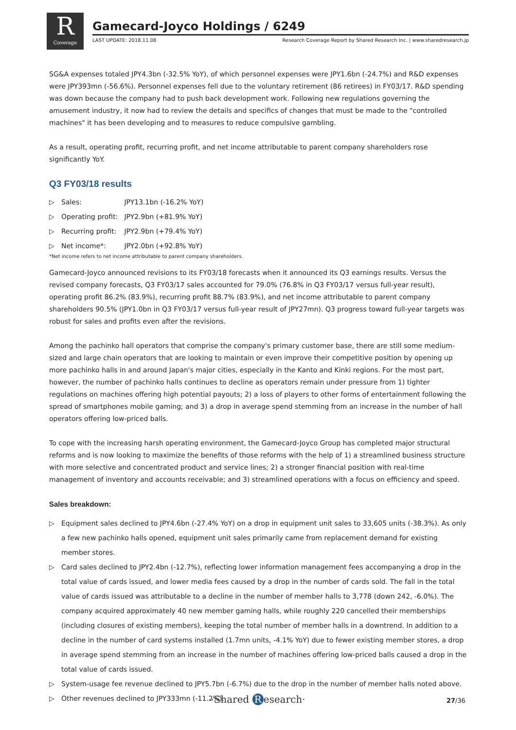R
Coverage
Gamecard-Joyco Holdings / 6249
LAST UPDATE: 2018.11.08 Research Coverage Report by Shared Research Inc. | www.sharedresearch.jp
SG&A expenses totaled JPY4.3bn (-32.5% YoY), of which personnel expenses were JPY1.6bn (-24.7%) and R&D expenses were JPY393mn (-56.6%). Personnel expenses fell due to the voluntary retirement (86 retirees) in FY03/17. R&D spending was down because the company had to push back development work. Following new regulations governing the amusement industry, it now had to review the details and specifics of changes that must be made to the "controlled machines" it has been developing and to measures to reduce compulsive gambling.
As a result, operating profit, recurring profit, and net income attributable to parent company shareholders rose significantly YoY.
Q3 FY03/18 results
▷ Sales: JPY13.1bn (-16.2% YoY)
▷ Operating profit: JPY2.9bn (+81.9% YoY)
▷ Recurring profit: JPY2.9bn (+79.4% YoY)
▷ Net income*: JPY2.0bn (+92.8% YoY)
*Net income refers to net income attributable to parent company shareholders.
Gamecard-Joyco announced revisions to its FY03/18 forecasts when it announced its Q3 earnings results. Versus the revised company forecasts, Q3 FY03/17 sales accounted for 79.0% (76.8% in Q3 FY03/17 versus full-year result), operating profit 86.2% (83.9%), recurring profit 88.7% (83.9%), and net income attributable to parent company shareholders 90.5% (JPY1.0bn in Q3 FY03/17 versus full-year result of JPY27mn). Q3 progress toward full-year targets was robust for sales and profits even after the revisions.
Among the pachinko hall operators that comprise the company's primary customer base, there are still some medium-sized and large chain operators that are looking to maintain or even improve their competitive position by opening up more pachinko halls in and around Japan's major cities, especially in the Kanto and Kinki regions. For the most part, however, the number of pachinko halls continues to decline as operators remain under pressure from 1) tighter regulations on machines offering high potential payouts; 2) a loss of players to other forms of entertainment following the spread of smartphones mobile gaming; and 3) a drop in average spend stemming from an increase in the number of hall operators offering low-priced balls.
To cope with the increasing harsh operating environment, the Gamecard-Joyco Group has completed major structural reforms and is now looking to maximize the benefits of those reforms with the help of 1) a streamlined business structure with more selective and concentrated product and service lines; 2) a stronger financial position with real-time management of inventory and accounts receivable; and 3) streamlined operations with a focus on efficiency and speed.
Sales breakdown:
▷ Equipment sales declined to JPY4.6bn (-27.4% YoY) on a drop in equipment unit sales to 33,605 units (-38.3%). As only a few new pachinko halls opened, equipment unit sales primarily came from replacement demand for existing member stores.
▷ Card sales declined to JPY2.4bn (-12.7%), reflecting lower information management fees accompanying a drop in the total value of cards issued, and lower media fees caused by a drop in the number of cards sold. The fall in the total value of cards issued was attributable to a decline in the number of member halls to 3,778 (down 242, -6.0%). The company acquired approximately 40 new member gaming halls, while roughly 220 cancelled their memberships (including closures of existing members), keeping the total number of member halls in a downtrend. In addition to a decline in the number of card systems installed (1.7mn units, -4.1% YoY) due to fewer existing member stores, a drop in average spend stemming from an increase in the number of machines offering low-priced balls caused a drop in the total value of cards issued.
▷ System-usage fee revenue declined to JPY5.7bn (-6.7%) due to the drop in the number of member halls noted above.
▷ Other revenues declined to JPY333mn (-11.2%).
·Shared R esearch· 27/36